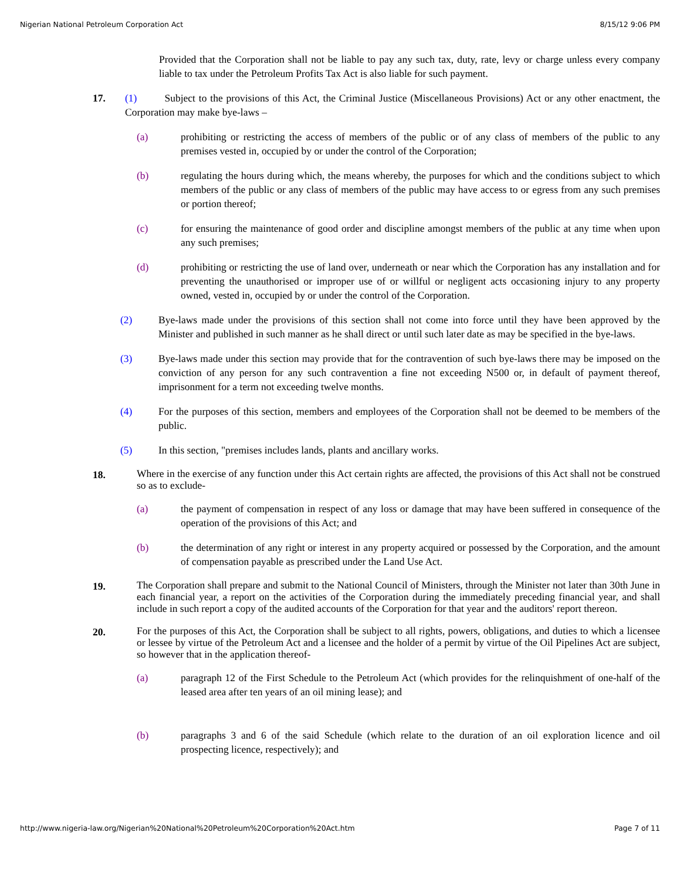Nigerian National Petroleum Corporation Act 8/15/12 9:06 PM
Provided that the Corporation shall not be liable to pay any such tax, duty, rate, levy or charge unless every company liable to tax under the Petroleum Profits Tax Act is also liable for such payment.
17. (1) Subject to the provisions of this Act, the Criminal Justice (Miscellaneous Provisions) Act or any other enactment, the Corporation may make bye-laws –
(a) prohibiting or restricting the access of members of the public or of any class of members of the public to any premises vested in, occupied by or under the control of the Corporation;
(b) regulating the hours during which, the means whereby, the purposes for which and the conditions subject to which members of the public or any class of members of the public may have access to or egress from any such premises or portion thereof;
(c) for ensuring the maintenance of good order and discipline amongst members of the public at any time when upon any such premises;
(d) prohibiting or restricting the use of land over, underneath or near which the Corporation has any installation and for preventing the unauthorised or improper use of or willful or negligent acts occasioning injury to any property owned, vested in, occupied by or under the control of the Corporation.
(2) Bye-laws made under the provisions of this section shall not come into force until they have been approved by the Minister and published in such manner as he shall direct or until such later date as may be specified in the bye-laws.
(3) Bye-laws made under this section may provide that for the contravention of such bye-laws there may be imposed on the conviction of any person for any such contravention a fine not exceeding N500 or, in default of payment thereof, imprisonment for a term not exceeding twelve months.
(4) For the purposes of this section, members and employees of the Corporation shall not be deemed to be members of the public.
(5) In this section, "premises includes lands, plants and ancillary works.
18.
Where in the exercise of any function under this Act certain rights are affected, the provisions of this Act shall not be construed so as to exclude-
(a) the payment of compensation in respect of any loss or damage that may have been suffered in consequence of the operation of the provisions of this Act; and
(b) the determination of any right or interest in any property acquired or possessed by the Corporation, and the amount of compensation payable as prescribed under the Land Use Act.
19.
The Corporation shall prepare and submit to the National Council of Ministers, through the Minister not later than 30th June in each financial year, a report on the activities of the Corporation during the immediately preceding financial year, and shall include in such report a copy of the audited accounts of the Corporation for that year and the auditors' report thereon.
20.
For the purposes of this Act, the Corporation shall be subject to all rights, powers, obligations, and duties to which a licensee or lessee by virtue of the Petroleum Act and a licensee and the holder of a permit by virtue of the Oil Pipelines Act are subject, so however that in the application thereof-
(a) paragraph 12 of the First Schedule to the Petroleum Act (which provides for the relinquishment of one-half of the leased area after ten years of an oil mining lease); and
(b) paragraphs 3 and 6 of the said Schedule (which relate to the duration of an oil exploration licence and oil prospecting licence, respectively); and
http://www.nigeria-law.org/Nigerian%20National%20Petroleum%20Corporation%20Act.htm Page 7 of 11